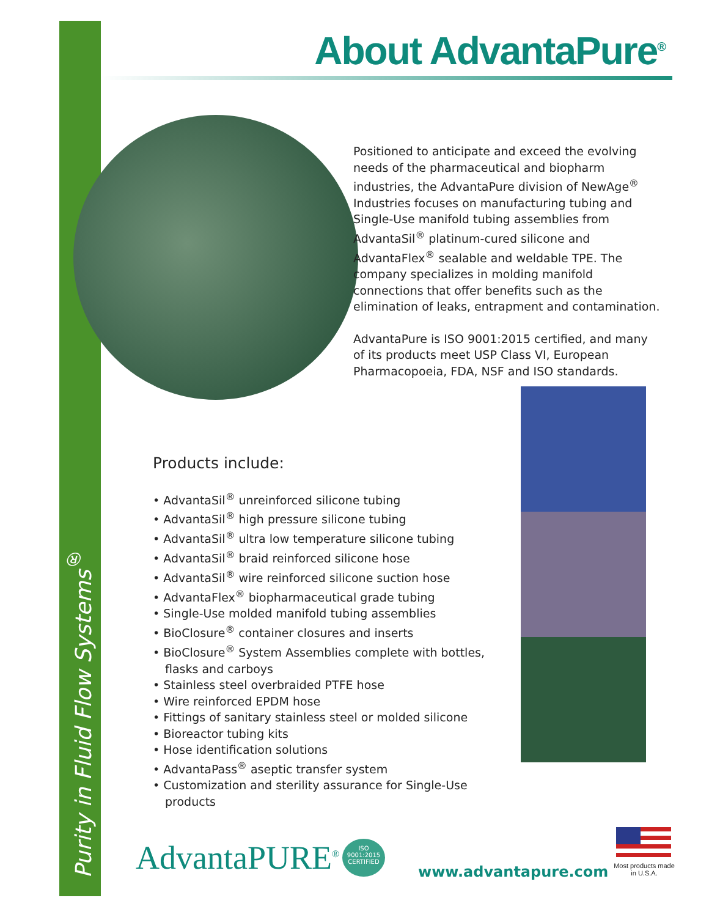About AdvantaPure<sup>®</sup>
Positioned to anticipate and exceed the evolving needs of the pharmaceutical and biopharm industries, the AdvantaPure division of NewAge<sup>®</sup> Industries focuses on manufacturing tubing and Single-Use manifold tubing assemblies from AdvantaSil<sup>®</sup> platinum-cured silicone and AdvantaFlex<sup>®</sup> sealable and weldable TPE. The company specializes in molding manifold connections that offer benefits such as the elimination of leaks, entrapment and contamination.
AdvantaPure is ISO 9001:2015 certified, and many of its products meet USP Class VI, European Pharmacopoeia, FDA, NSF and ISO standards.
Products include:
• AdvantaSil<sup>®</sup> unreinforced silicone tubing
• AdvantaSil<sup>®</sup> high pressure silicone tubing
• AdvantaSil<sup>®</sup> ultra low temperature silicone tubing
• AdvantaSil<sup>®</sup> braid reinforced silicone hose
• AdvantaSil<sup>®</sup> wire reinforced silicone suction hose
• AdvantaFlex<sup>®</sup> biopharmaceutical grade tubing
• Single-Use molded manifold tubing assemblies
• BioClosure<sup>®</sup> container closures and inserts
• BioClosure<sup>®</sup> System Assemblies complete with bottles, flasks and carboys
• Stainless steel overbraided PTFE hose
• Wire reinforced EPDM hose
• Fittings of sanitary stainless steel or molded silicone
• Bioreactor tubing kits
• Hose identification solutions
• AdvantaPass<sup>®</sup> aseptic transfer system
• Customization and sterility assurance for Single-Use products
Purity in Fluid Flow Systems<sup>®</sup>
AdvantaPURE<sup>®</sup>
ISO 9001:2015
CERTIFIED
www.advantapure.com
Most products made in U.S.A.